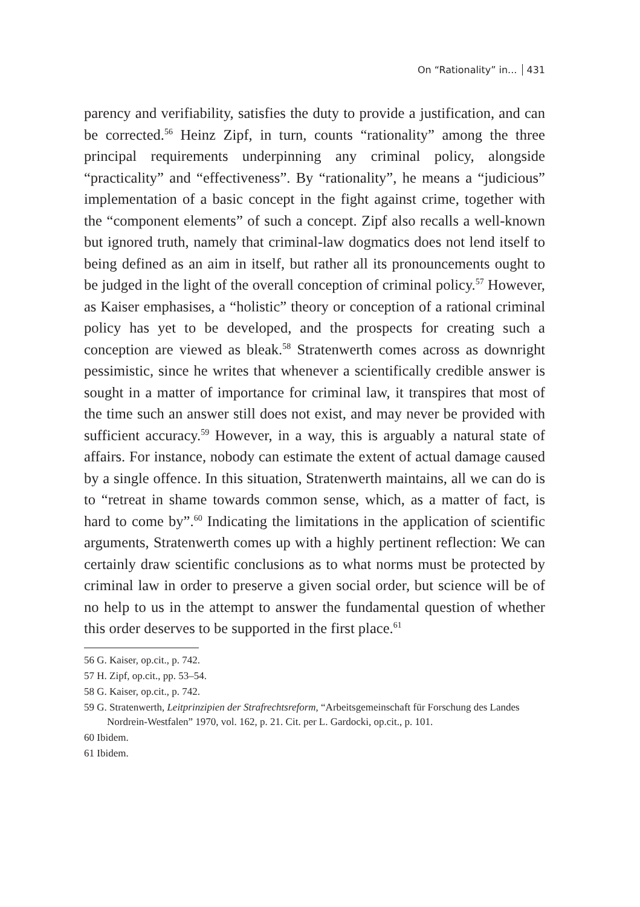On “Rationality” in... 431
parency and verifiability, satisfies the duty to provide a justification, and can be corrected.<sup>56</sup> Heinz Zipf, in turn, counts “rationality” among the three principal requirements underpinning any criminal policy, alongside “practicality” and “effectiveness”. By “rationality”, he means a “judicious” implementation of a basic concept in the fight against crime, together with the “component elements” of such a concept. Zipf also recalls a well-known but ignored truth, namely that criminal-law dogmatics does not lend itself to being defined as an aim in itself, but rather all its pronouncements ought to be judged in the light of the overall conception of criminal policy.<sup>57</sup> However, as Kaiser emphasises, a “holistic” theory or conception of a rational criminal policy has yet to be developed, and the prospects for creating such a conception are viewed as bleak.<sup>58</sup> Stratenwerth comes across as downright pessimistic, since he writes that whenever a scientifically credible answer is sought in a matter of importance for criminal law, it transpires that most of the time such an answer still does not exist, and may never be provided with sufficient accuracy.<sup>59</sup> However, in a way, this is arguably a natural state of affairs. For instance, nobody can estimate the extent of actual damage caused by a single offence. In this situation, Stratenwerth maintains, all we can do is to “retreat in shame towards common sense, which, as a matter of fact, is hard to come by”.<sup>60</sup> Indicating the limitations in the application of scientific arguments, Stratenwerth comes up with a highly pertinent reflection: We can certainly draw scientific conclusions as to what norms must be protected by criminal law in order to preserve a given social order, but science will be of no help to us in the attempt to answer the fundamental question of whether this order deserves to be supported in the first place.<sup>61</sup>
56 G. Kaiser, op.cit., p. 742.
57 H. Zipf, op.cit., pp. 53–54.
58 G. Kaiser, op.cit., p. 742.
59 G. Stratenwerth, Leitprinzipien der Strafrechtsreform, “Arbeitsgemeinschaft für Forschung des Landes Nordrein-Westfalen” 1970, vol. 162, p. 21. Cit. per L. Gardocki, op.cit., p. 101.
60 Ibidem.
61 Ibidem.